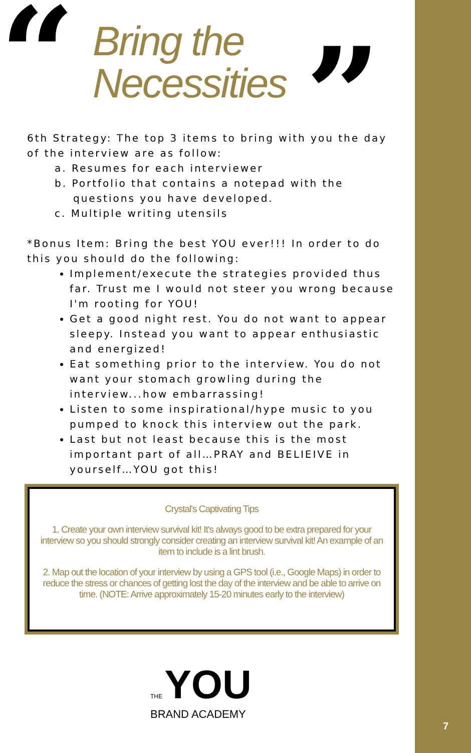“
Bring the
Necessities
”
6th Strategy: The top 3 items to bring with you the day of the interview are as follow:
a. Resumes for each interviewer
b. Portfolio that contains a notepad with the
questions you have developed.
c. Multiple writing utensils
*Bonus Item: Bring the best YOU ever!!! In order to do this you should do the following:
Implement/execute the strategies provided thus far. Trust me I would not steer you wrong because I'm rooting for YOU!
Get a good night rest. You do not want to appear sleepy. Instead you want to appear enthusiastic and energized!
Eat something prior to the interview. You do not want your stomach growling during the interview...how embarrassing!
Listen to some inspirational/hype music to you pumped to knock this interview out the park.
Last but not least because this is the most important part of all…PRAY and BELIEIVE in yourself…YOU got this!
Crystal's Captivating Tips
1. Create your own interview survival kit! It's always good to be extra prepared for your interview so you should strongly consider creating an interview survival kit! An example of an item to include is a lint brush.
2. Map out the location of your interview by using a GPS tool (i.e., Google Maps) in order to reduce the stress or chances of getting lost the day of the interview and be able to arrive on time. (NOTE: Arrive approximately 15-20 minutes early to the interview)
THE YOU
BRAND ACADEMY
7